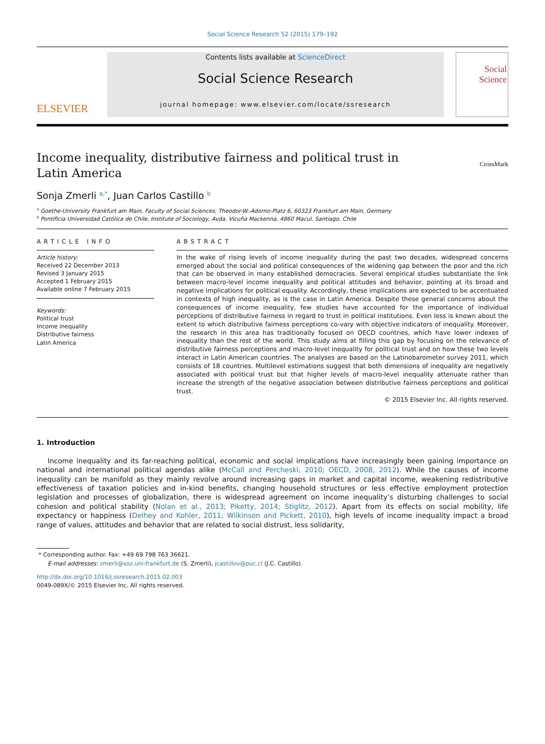Social Science Research 52 (2015) 179–192
ELSEVIER
Contents lists available at ScienceDirect
Social Science Research
journal homepage: www.elsevier.com/locate/ssresearch
Social
Science
Income inequality, distributive fairness and political trust in
Latin America
CrossMark
Sonja Zmerli <sup>a,*</sup>, Juan Carlos Castillo <sup>b</sup>
<sup>a</sup> Goethe-University Frankfurt am Main, Faculty of Social Sciences, Theodor-W.-Adorno-Platz 6, 60323 Frankfurt am Main, Germany
<sup>b</sup> Pontificia Universidad Católica de Chile, Institute of Sociology, Avda. Vicuña Mackenna, 4860 Macul, Santiago, Chile
ARTICLE INFO
Article history:
Received 22 December 2013
Revised 3 January 2015
Accepted 1 February 2015
Available online 7 February 2015
Keywords:
Political trust
Income inequality
Distributive fairness
Latin America
ABSTRACT
In the wake of rising levels of income inequality during the past two decades, widespread concerns emerged about the social and political consequences of the widening gap between the poor and the rich that can be observed in many established democracies. Several empirical studies substantiate the link between macro-level income inequality and political attitudes and behavior, pointing at its broad and negative implications for political equality. Accordingly, these implications are expected to be accentuated in contexts of high inequality, as is the case in Latin America. Despite these general concerns about the consequences of income inequality, few studies have accounted for the importance of individual perceptions of distributive fairness in regard to trust in political institutions. Even less is known about the extent to which distributive fairness perceptions co-vary with objective indicators of inequality. Moreover, the research in this area has traditionally focused on OECD countries, which have lower indexes of inequality than the rest of the world. This study aims at filling this gap by focusing on the relevance of distributive fairness perceptions and macro-level inequality for political trust and on how these two levels interact in Latin American countries. The analyses are based on the Latinobarometer survey 2011, which consists of 18 countries. Multilevel estimations suggest that both dimensions of inequality are negatively associated with political trust but that higher levels of macro-level inequality attenuate rather than increase the strength of the negative association between distributive fairness perceptions and political trust.
© 2015 Elsevier Inc. All rights reserved.
1. Introduction
Income inequality and its far-reaching political, economic and social implications have increasingly been gaining importance on national and international political agendas alike (McCall and Percheski, 2010; OECD, 2008, 2012). While the causes of income inequality can be manifold as they mainly revolve around increasing gaps in market and capital income, weakening redistributive effectiveness of taxation policies and in-kind benefits, changing household structures or less effective employment protection legislation and processes of globalization, there is widespread agreement on income inequality’s disturbing challenges to social cohesion and political stability (Nolan et al., 2013; Piketty, 2014; Stiglitz, 2012). Apart from its effects on social mobility, life expectancy or happiness (Delhey and Kohler, 2011; Wilkinson and Pickett, 2010), high levels of income inequality impact a broad range of values, attitudes and behavior that are related to social distrust, less solidarity,
* Corresponding author. Fax: +49 69 798 763 36621.
E-mail addresses: zmerli@soz.uni-frankfurt.de (S. Zmerli), jcastillov@puc.cl (J.C. Castillo).
http://dx.doi.org/10.1016/j.ssresearch.2015.02.003
0049-089X/© 2015 Elsevier Inc. All rights reserved.